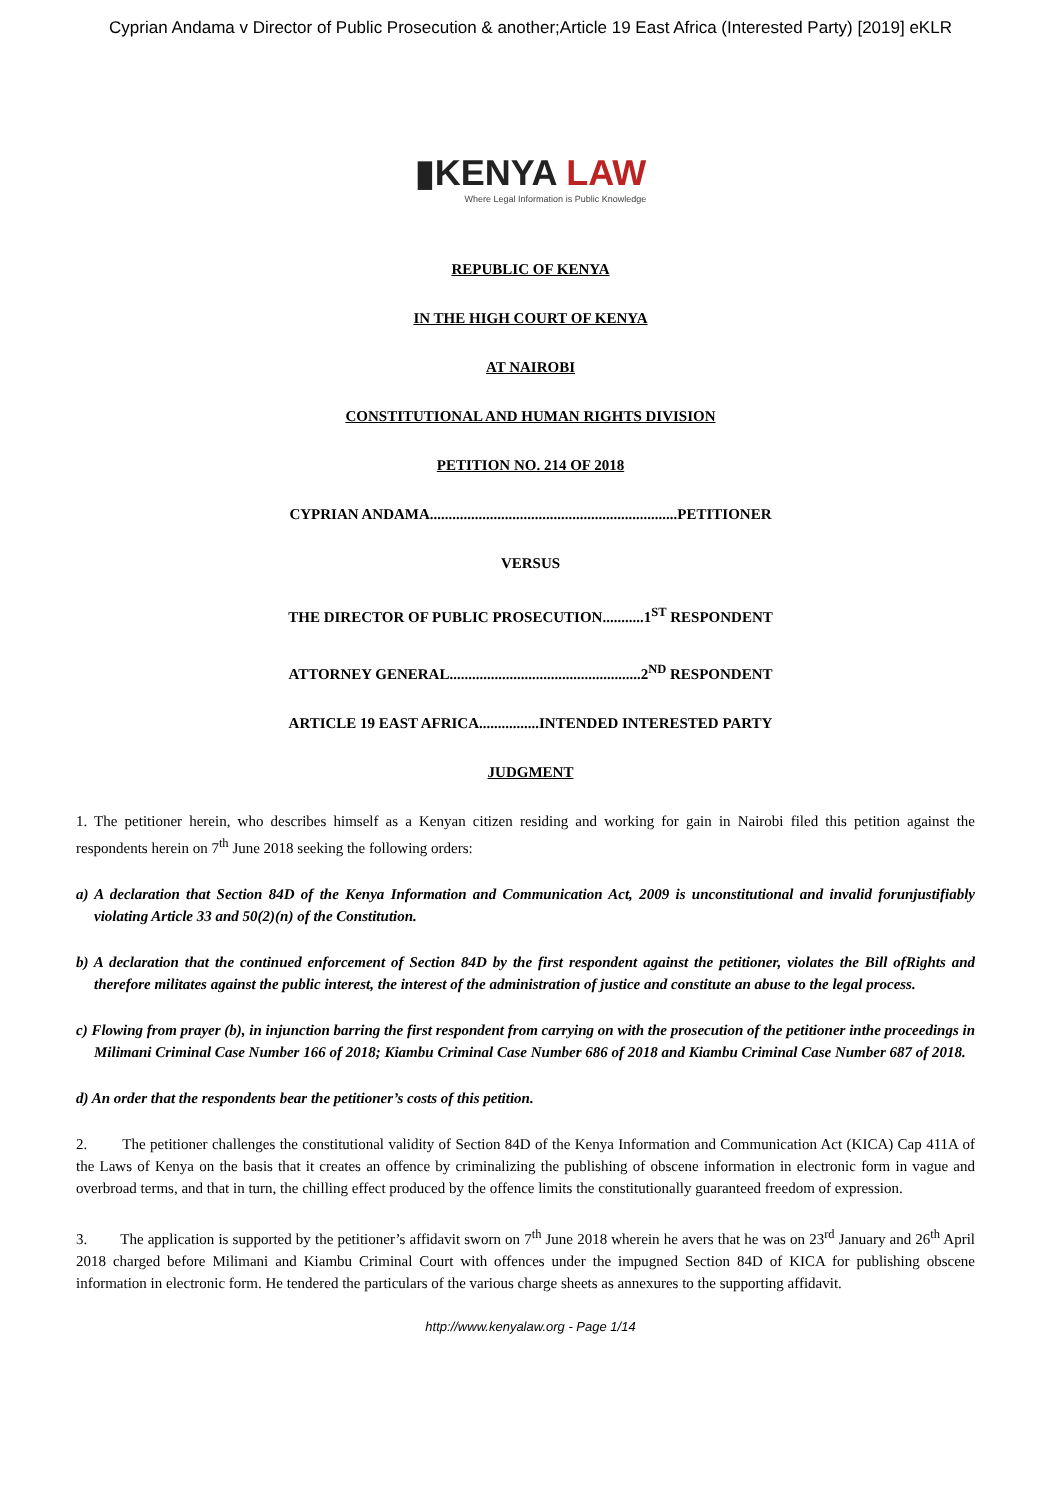Cyprian Andama v Director of Public Prosecution & another;Article 19 East Africa (Interested Party) [2019] eKLR
▮KENYA LAW
Where Legal Information is Public Knowledge
REPUBLIC OF KENYA
IN THE HIGH COURT OF KENYA
AT NAIROBI
CONSTITUTIONAL AND HUMAN RIGHTS DIVISION
PETITION NO. 214 OF 2018
CYPRIAN ANDAMA..................................................................PETITIONER
VERSUS
THE DIRECTOR OF PUBLIC PROSECUTION...........1<sup>ST</sup> RESPONDENT
ATTORNEY GENERAL...................................................2<sup>ND</sup> RESPONDENT
ARTICLE 19 EAST AFRICA................INTENDED INTERESTED PARTY
JUDGMENT
1. The petitioner herein, who describes himself as a Kenyan citizen residing and working for gain in Nairobi filed this petition against the respondents herein on 7<sup>th</sup> June 2018 seeking the following orders:
a) A declaration that Section 84D of the Kenya Information and Communication Act, 2009 is unconstitutional and invalid forunjustifiably violating Article 33 and 50(2)(n) of the Constitution.
b) A declaration that the continued enforcement of Section 84D by the first respondent against the petitioner, violates the Bill ofRights and therefore militates against the public interest, the interest of the administration of justice and constitute an abuse to the legal process.
c) Flowing from prayer (b), in injunction barring the first respondent from carrying on with the prosecution of the petitioner inthe proceedings in Milimani Criminal Case Number 166 of 2018; Kiambu Criminal Case Number 686 of 2018 and Kiambu Criminal Case Number 687 of 2018.
d) An order that the respondents bear the petitioner’s costs of this petition.
2. The petitioner challenges the constitutional validity of Section 84D of the Kenya Information and Communication Act (KICA) Cap 411A of the Laws of Kenya on the basis that it creates an offence by criminalizing the publishing of obscene information in electronic form in vague and overbroad terms, and that in turn, the chilling effect produced by the offence limits the constitutionally guaranteed freedom of expression.
3. The application is supported by the petitioner’s affidavit sworn on 7<sup>th</sup> June 2018 wherein he avers that he was on 23<sup>rd</sup> January and 26<sup>th</sup> April 2018 charged before Milimani and Kiambu Criminal Court with offences under the impugned Section 84D of KICA for publishing obscene information in electronic form. He tendered the particulars of the various charge sheets as annexures to the supporting affidavit.
http://www.kenyalaw.org - Page 1/14